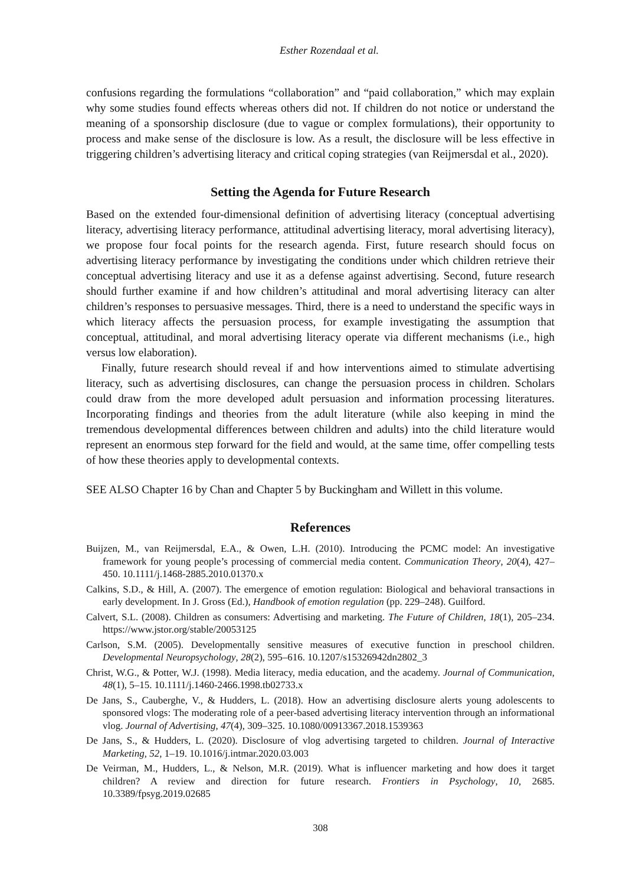Esther Rozendaal et al.
confusions regarding the formulations “collaboration” and “paid collaboration,” which may explain why some studies found effects whereas others did not. If children do not notice or understand the meaning of a sponsorship disclosure (due to vague or complex formulations), their opportunity to process and make sense of the disclosure is low. As a result, the disclosure will be less effective in triggering children’s advertising literacy and critical coping strategies (van Reijmersdal et al., 2020).
Setting the Agenda for Future Research
Based on the extended four-dimensional definition of advertising literacy (conceptual advertising literacy, advertising literacy performance, attitudinal advertising literacy, moral advertising literacy), we propose four focal points for the research agenda. First, future research should focus on advertising literacy performance by investigating the conditions under which children retrieve their conceptual advertising literacy and use it as a defense against advertising. Second, future research should further examine if and how children’s attitudinal and moral advertising literacy can alter children’s responses to persuasive messages. Third, there is a need to understand the specific ways in which literacy affects the persuasion process, for example investigating the assumption that conceptual, attitudinal, and moral advertising literacy operate via different mechanisms (i.e., high versus low elaboration).
Finally, future research should reveal if and how interventions aimed to stimulate advertising literacy, such as advertising disclosures, can change the persuasion process in children. Scholars could draw from the more developed adult persuasion and information processing literatures. Incorporating findings and theories from the adult literature (while also keeping in mind the tremendous developmental differences between children and adults) into the child literature would represent an enormous step forward for the field and would, at the same time, offer compelling tests of how these theories apply to developmental contexts.
SEE ALSO Chapter 16 by Chan and Chapter 5 by Buckingham and Willett in this volume.
References
Buijzen, M., van Reijmersdal, E.A., & Owen, L.H. (2010). Introducing the PCMC model: An investigative framework for young people’s processing of commercial media content. Communication Theory, 20(4), 427–450. 10.1111/j.1468-2885.2010.01370.x
Calkins, S.D., & Hill, A. (2007). The emergence of emotion regulation: Biological and behavioral transactions in early development. In J. Gross (Ed.), Handbook of emotion regulation (pp. 229–248). Guilford.
Calvert, S.L. (2008). Children as consumers: Advertising and marketing. The Future of Children, 18(1), 205–234. https://www.jstor.org/stable/20053125
Carlson, S.M. (2005). Developmentally sensitive measures of executive function in preschool children. Developmental Neuropsychology, 28(2), 595–616. 10.1207/s15326942dn2802_3
Christ, W.G., & Potter, W.J. (1998). Media literacy, media education, and the academy. Journal of Communication, 48(1), 5–15. 10.1111/j.1460-2466.1998.tb02733.x
De Jans, S., Cauberghe, V., & Hudders, L. (2018). How an advertising disclosure alerts young adolescents to sponsored vlogs: The moderating role of a peer-based advertising literacy intervention through an informational vlog. Journal of Advertising, 47(4), 309–325. 10.1080/00913367.2018.1539363
De Jans, S., & Hudders, L. (2020). Disclosure of vlog advertising targeted to children. Journal of Interactive Marketing, 52, 1–19. 10.1016/j.intmar.2020.03.003
De Veirman, M., Hudders, L., & Nelson, M.R. (2019). What is influencer marketing and how does it target children? A review and direction for future research. Frontiers in Psychology, 10, 2685. 10.3389/fpsyg.2019.02685
308